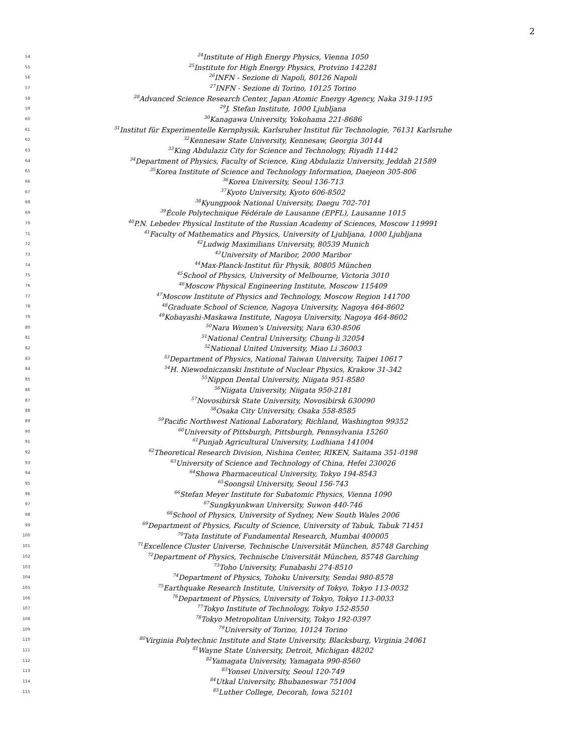2
54<sup>24</sup>Institute of High Energy Physics, Vienna 1050
55<sup>25</sup>Institute for High Energy Physics, Protvino 142281
56<sup>26</sup>INFN - Sezione di Napoli, 80126 Napoli
57<sup>27</sup>INFN - Sezione di Torino, 10125 Torino
58<sup>28</sup>Advanced Science Research Center, Japan Atomic Energy Agency, Naka 319-1195
59<sup>29</sup>J. Stefan Institute, 1000 Ljubljana
60<sup>30</sup>Kanagawa University, Yokohama 221-8686
61<sup>31</sup>Institut für Experimentelle Kernphysik, Karlsruher Institut für Technologie, 76131 Karlsruhe
62<sup>32</sup>Kennesaw State University, Kennesaw, Georgia 30144
63<sup>33</sup>King Abdulaziz City for Science and Technology, Riyadh 11442
64<sup>34</sup>Department of Physics, Faculty of Science, King Abdulaziz University, Jeddah 21589
65<sup>35</sup>Korea Institute of Science and Technology Information, Daejeon 305-806
66<sup>36</sup>Korea University, Seoul 136-713
67<sup>37</sup>Kyoto University, Kyoto 606-8502
68<sup>38</sup>Kyungpook National University, Daegu 702-701
69<sup>39</sup>École Polytechnique Fédérale de Lausanne (EPFL), Lausanne 1015
70<sup>40</sup>P.N. Lebedev Physical Institute of the Russian Academy of Sciences, Moscow 119991
71<sup>41</sup>Faculty of Mathematics and Physics, University of Ljubljana, 1000 Ljubljana
72<sup>42</sup>Ludwig Maximilians University, 80539 Munich
73<sup>43</sup>University of Maribor, 2000 Maribor
74<sup>44</sup>Max-Planck-Institut für Physik, 80805 München
75<sup>45</sup>School of Physics, University of Melbourne, Victoria 3010
76<sup>46</sup>Moscow Physical Engineering Institute, Moscow 115409
77<sup>47</sup>Moscow Institute of Physics and Technology, Moscow Region 141700
78<sup>48</sup>Graduate School of Science, Nagoya University, Nagoya 464-8602
79<sup>49</sup>Kobayashi-Maskawa Institute, Nagoya University, Nagoya 464-8602
80<sup>50</sup>Nara Women's University, Nara 630-8506
81<sup>51</sup>National Central University, Chung-li 32054
82<sup>52</sup>National United University, Miao Li 36003
83<sup>53</sup>Department of Physics, National Taiwan University, Taipei 10617
84<sup>54</sup>H. Niewodniczanski Institute of Nuclear Physics, Krakow 31-342
85<sup>55</sup>Nippon Dental University, Niigata 951-8580
86<sup>56</sup>Niigata University, Niigata 950-2181
87<sup>57</sup>Novosibirsk State University, Novosibirsk 630090
88<sup>58</sup>Osaka City University, Osaka 558-8585
89<sup>59</sup>Pacific Northwest National Laboratory, Richland, Washington 99352
90<sup>60</sup>University of Pittsburgh, Pittsburgh, Pennsylvania 15260
91<sup>61</sup>Punjab Agricultural University, Ludhiana 141004
92<sup>62</sup>Theoretical Research Division, Nishina Center, RIKEN, Saitama 351-0198
93<sup>63</sup>University of Science and Technology of China, Hefei 230026
94<sup>64</sup>Showa Pharmaceutical University, Tokyo 194-8543
95<sup>65</sup>Soongsil University, Seoul 156-743
96<sup>66</sup>Stefan Meyer Institute for Subatomic Physics, Vienna 1090
97<sup>67</sup>Sungkyunkwan University, Suwon 440-746
98<sup>68</sup>School of Physics, University of Sydney, New South Wales 2006
99<sup>69</sup>Department of Physics, Faculty of Science, University of Tabuk, Tabuk 71451
100<sup>70</sup>Tata Institute of Fundamental Research, Mumbai 400005
101<sup>71</sup>Excellence Cluster Universe, Technische Universität München, 85748 Garching
102<sup>72</sup>Department of Physics, Technische Universität München, 85748 Garching
103<sup>73</sup>Toho University, Funabashi 274-8510
104<sup>74</sup>Department of Physics, Tohoku University, Sendai 980-8578
105<sup>75</sup>Earthquake Research Institute, University of Tokyo, Tokyo 113-0032
106<sup>76</sup>Department of Physics, University of Tokyo, Tokyo 113-0033
107<sup>77</sup>Tokyo Institute of Technology, Tokyo 152-8550
108<sup>78</sup>Tokyo Metropolitan University, Tokyo 192-0397
109<sup>79</sup>University of Torino, 10124 Torino
110<sup>80</sup>Virginia Polytechnic Institute and State University, Blacksburg, Virginia 24061
111<sup>81</sup>Wayne State University, Detroit, Michigan 48202
112<sup>82</sup>Yamagata University, Yamagata 990-8560
113<sup>83</sup>Yonsei University, Seoul 120-749
114<sup>84</sup>Utkal University, Bhubaneswar 751004
115<sup>85</sup>Luther College, Decorah, Iowa 52101